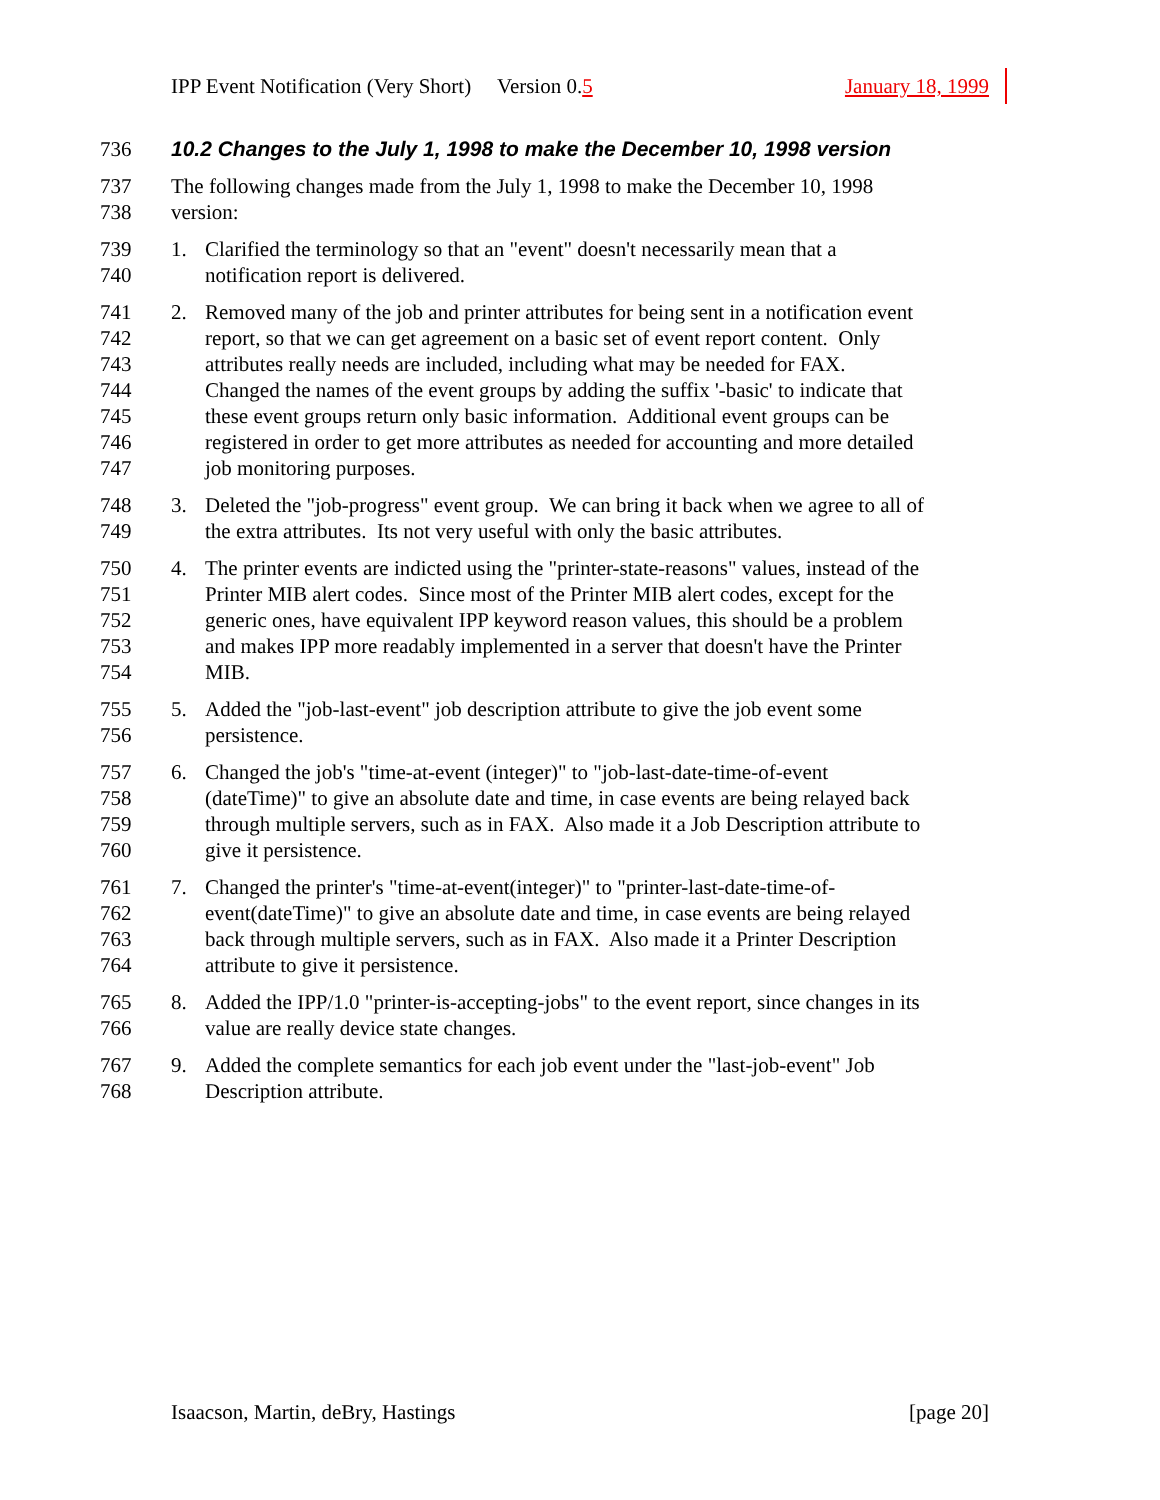IPP Event Notification (Very Short) Version 0.5 January 18, 1999
736 10.2 Changes to the July 1, 1998 to make the December 10, 1998 version
737 The following changes made from the July 1, 1998 to make the December 10, 1998
738 version:
739 1. Clarified the terminology so that an "event" doesn't necessarily mean that a
740 notification report is delivered.
741 2. Removed many of the job and printer attributes for being sent in a notification event
742 report, so that we can get agreement on a basic set of event report content. Only
743 attributes really needs are included, including what may be needed for FAX.
744 Changed the names of the event groups by adding the suffix '-basic' to indicate that
745 these event groups return only basic information. Additional event groups can be
746 registered in order to get more attributes as needed for accounting and more detailed
747 job monitoring purposes.
748 3. Deleted the "job-progress" event group. We can bring it back when we agree to all of
749 the extra attributes. Its not very useful with only the basic attributes.
750 4. The printer events are indicted using the "printer-state-reasons" values, instead of the
751 Printer MIB alert codes. Since most of the Printer MIB alert codes, except for the
752 generic ones, have equivalent IPP keyword reason values, this should be a problem
753 and makes IPP more readably implemented in a server that doesn't have the Printer
754 MIB.
755 5. Added the "job-last-event" job description attribute to give the job event some
756 persistence.
757 6. Changed the job's "time-at-event (integer)" to "job-last-date-time-of-event
758 (dateTime)" to give an absolute date and time, in case events are being relayed back
759 through multiple servers, such as in FAX. Also made it a Job Description attribute to
760 give it persistence.
761 7. Changed the printer's "time-at-event(integer)" to "printer-last-date-time-of-
762 event(dateTime)" to give an absolute date and time, in case events are being relayed
763 back through multiple servers, such as in FAX. Also made it a Printer Description
764 attribute to give it persistence.
765 8. Added the IPP/1.0 "printer-is-accepting-jobs" to the event report, since changes in its
766 value are really device state changes.
767 9. Added the complete semantics for each job event under the "last-job-event" Job
768 Description attribute.
Isaacson, Martin, deBry, Hastings [page 20]